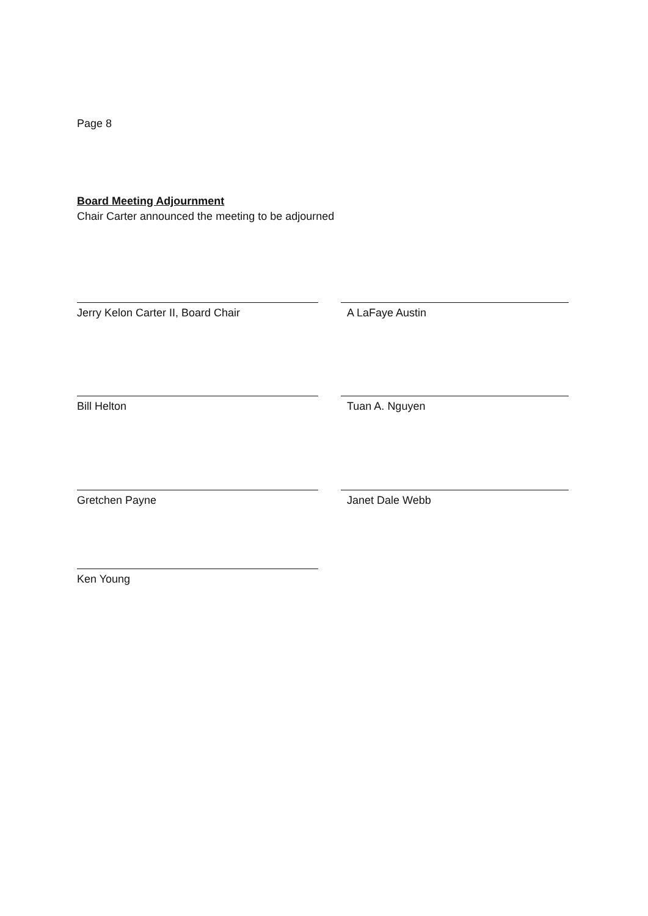Page 8
Board Meeting Adjournment
Chair Carter announced the meeting to be adjourned
Jerry Kelon Carter II, Board Chair A LaFaye Austin
Bill Helton Tuan A. Nguyen
Gretchen Payne Janet Dale Webb
Ken Young